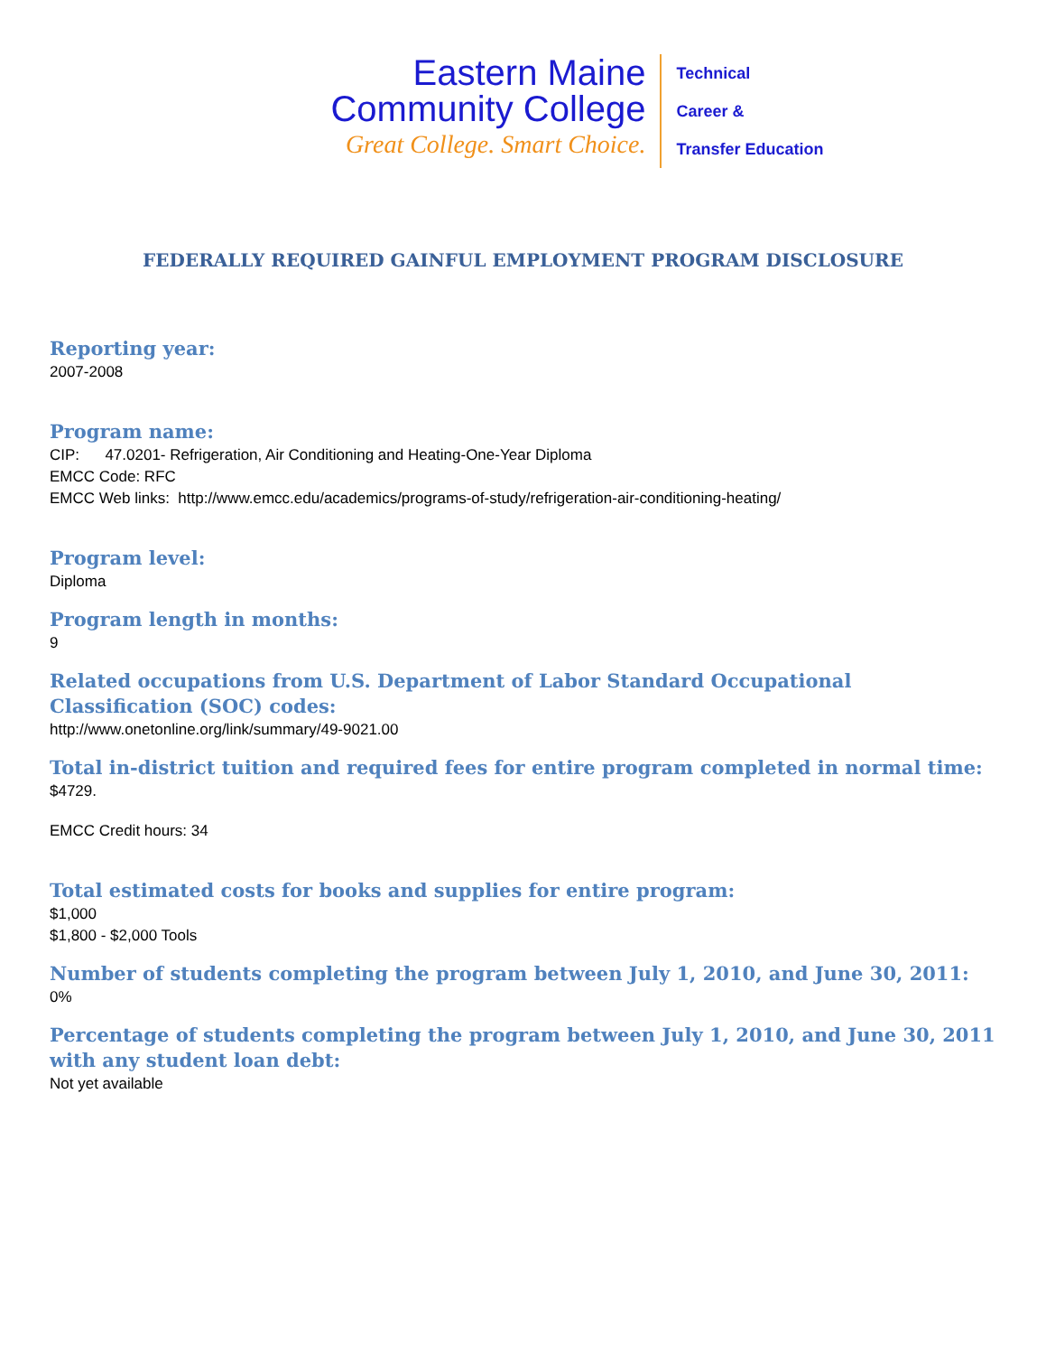Eastern Maine
Community College
Great College. Smart Choice.
Technical
Career &
Transfer Education
FEDERALLY REQUIRED GAINFUL EMPLOYMENT PROGRAM DISCLOSURE
Reporting year:
2007-2008
Program name:
CIP: 47.0201- Refrigeration, Air Conditioning and Heating-One-Year Diploma
EMCC Code: RFC
EMCC Web links: http://www.emcc.edu/academics/programs-of-study/refrigeration-air-conditioning-heating/
Program level:
Diploma
Program length in months:
9
Related occupations from U.S. Department of Labor Standard Occupational Classification (SOC) codes:
http://www.onetonline.org/link/summary/49-9021.00
Total in-district tuition and required fees for entire program completed in normal time:
$4729.
EMCC Credit hours: 34
Total estimated costs for books and supplies for entire program:
$1,000
$1,800 - $2,000 Tools
Number of students completing the program between July 1, 2010, and June 30, 2011:
0%
Percentage of students completing the program between July 1, 2010, and June 30, 2011 with any student loan debt:
Not yet available